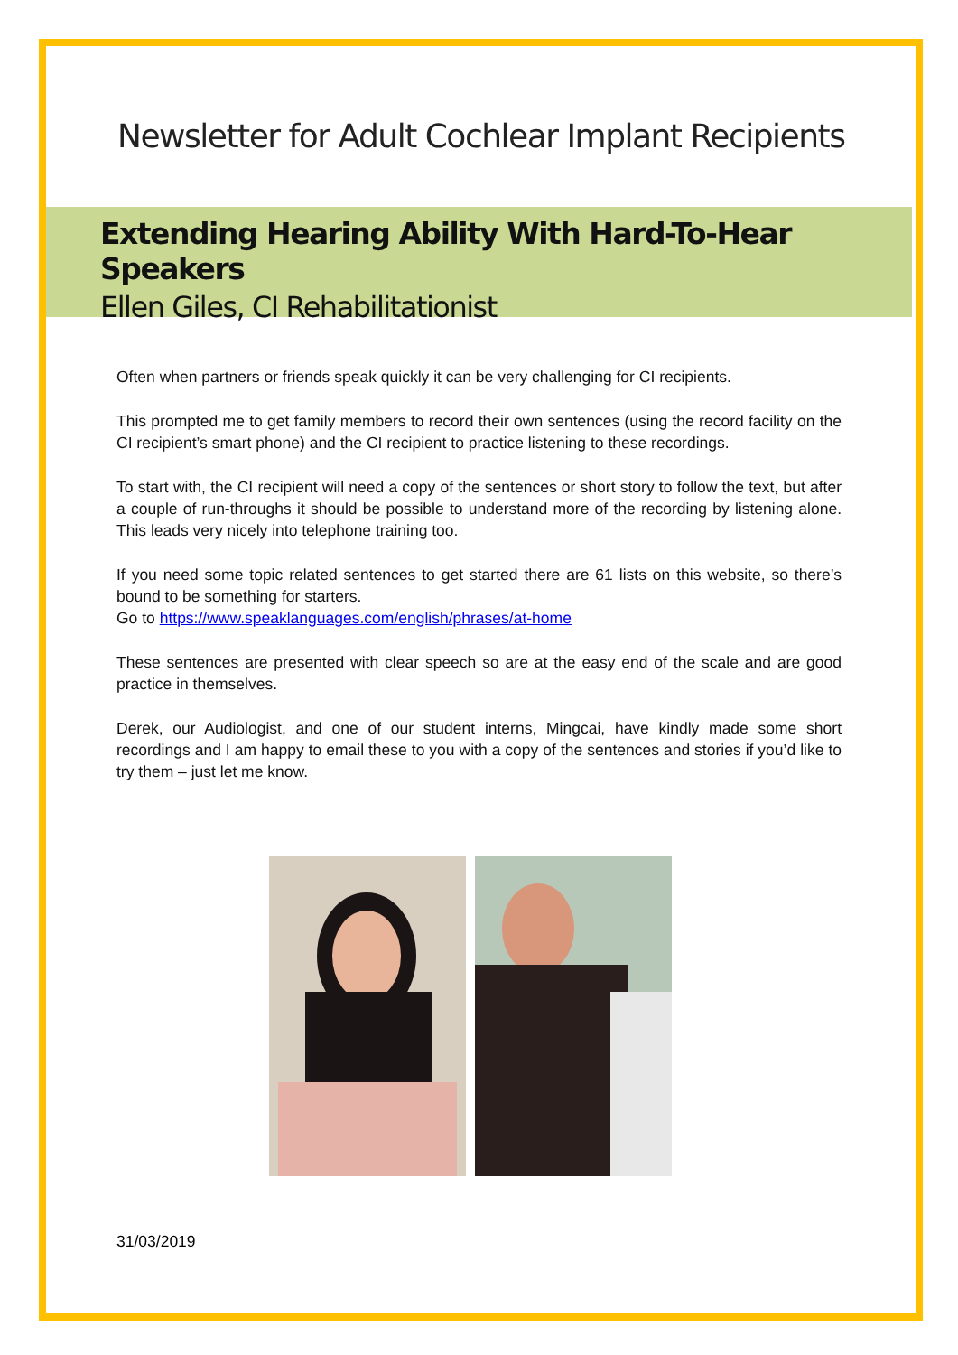Newsletter for Adult Cochlear Implant Recipients
Extending Hearing Ability With Hard-To-Hear Speakers
Ellen Giles, CI Rehabilitationist
Often when partners or friends speak quickly it can be very challenging for CI recipients.
This prompted me to get family members to record their own sentences (using the record facility on the CI recipient’s smart phone) and the CI recipient to practice listening to these recordings.
To start with, the CI recipient will need a copy of the sentences or short story to follow the text, but after a couple of run-throughs it should be possible to understand more of the recording by listening alone. This leads very nicely into telephone training too.
If you need some topic related sentences to get started there are 61 lists on this website, so there’s bound to be something for starters.
Go to https://www.speaklanguages.com/english/phrases/at-home
These sentences are presented with clear speech so are at the easy end of the scale and are good practice in themselves.
Derek, our Audiologist, and one of our student interns, Mingcai, have kindly made some short recordings and I am happy to email these to you with a copy of the sentences and stories if you’d like to try them – just let me know.
31/03/2019